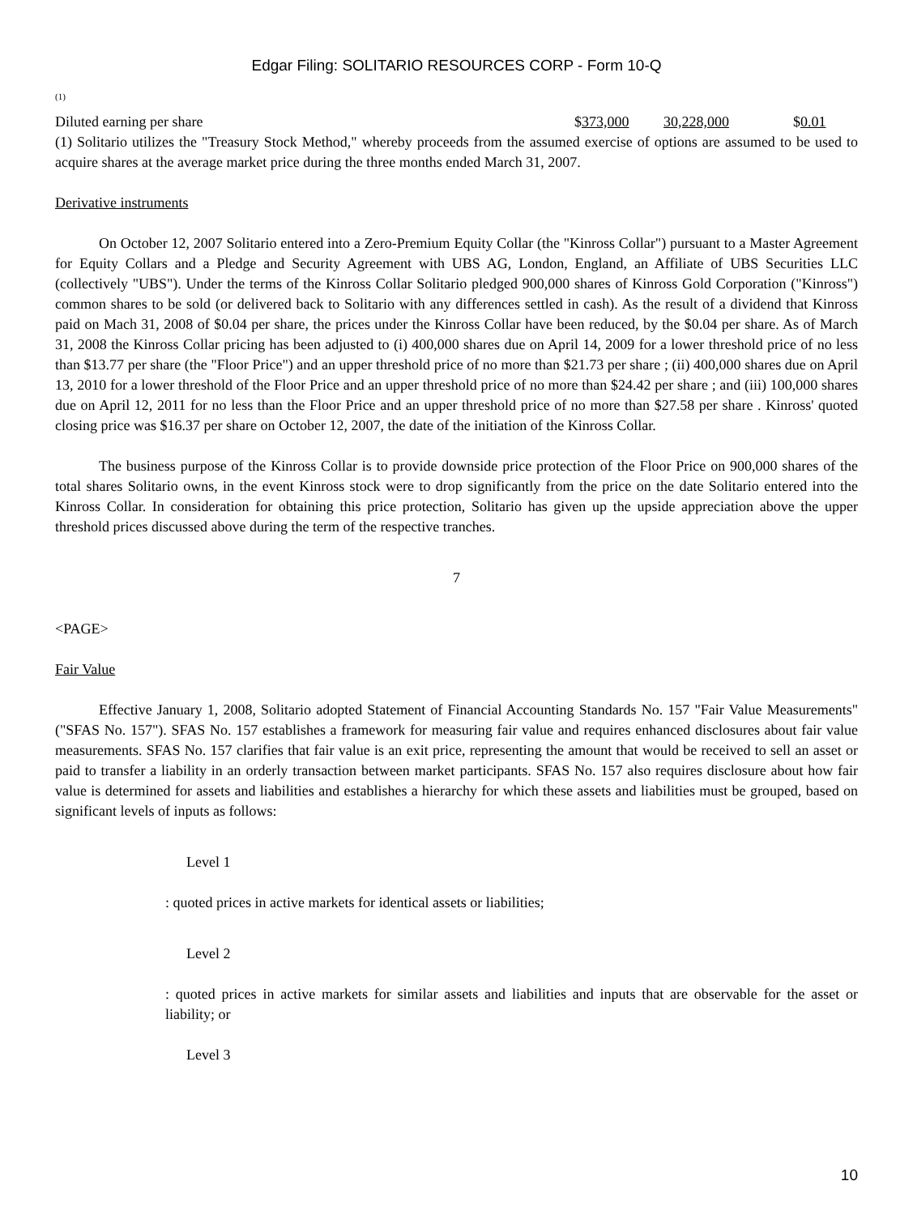Edgar Filing: SOLITARIO RESOURCES CORP - Form 10-Q
(1)
| Diluted earning per share | $ 373,000 | 30,228,000 | $ 0.01 |
(1) Solitario utilizes the "Treasury Stock Method," whereby proceeds from the assumed exercise of options are assumed to be used to acquire shares at the average market price during the three months ended March 31, 2007.
Derivative instruments
On October 12, 2007 Solitario entered into a Zero-Premium Equity Collar (the "Kinross Collar") pursuant to a Master Agreement for Equity Collars and a Pledge and Security Agreement with UBS AG, London, England, an Affiliate of UBS Securities LLC (collectively "UBS"). Under the terms of the Kinross Collar Solitario pledged 900,000 shares of Kinross Gold Corporation ("Kinross") common shares to be sold (or delivered back to Solitario with any differences settled in cash). As the result of a dividend that Kinross paid on Mach 31, 2008 of $0.04 per share, the prices under the Kinross Collar have been reduced, by the $0.04 per share. As of March 31, 2008 the Kinross Collar pricing has been adjusted to (i) 400,000 shares due on April 14, 2009 for a lower threshold price of no less than $13.77 per share (the "Floor Price") and an upper threshold price of no more than $21.73 per share ; (ii) 400,000 shares due on April 13, 2010 for a lower threshold of the Floor Price and an upper threshold price of no more than $24.42 per share ; and (iii) 100,000 shares due on April 12, 2011 for no less than the Floor Price and an upper threshold price of no more than $27.58 per share . Kinross' quoted closing price was $16.37 per share on October 12, 2007, the date of the initiation of the Kinross Collar.
The business purpose of the Kinross Collar is to provide downside price protection of the Floor Price on 900,000 shares of the total shares Solitario owns, in the event Kinross stock were to drop significantly from the price on the date Solitario entered into the Kinross Collar. In consideration for obtaining this price protection, Solitario has given up the upside appreciation above the upper threshold prices discussed above during the term of the respective tranches.
7
<PAGE>
Fair Value
Effective January 1, 2008, Solitario adopted Statement of Financial Accounting Standards No. 157 "Fair Value Measurements" ("SFAS No. 157"). SFAS No. 157 establishes a framework for measuring fair value and requires enhanced disclosures about fair value measurements. SFAS No. 157 clarifies that fair value is an exit price, representing the amount that would be received to sell an asset or paid to transfer a liability in an orderly transaction between market participants. SFAS No. 157 also requires disclosure about how fair value is determined for assets and liabilities and establishes a hierarchy for which these assets and liabilities must be grouped, based on significant levels of inputs as follows:
Level 1
: quoted prices in active markets for identical assets or liabilities;
Level 2
: quoted prices in active markets for similar assets and liabilities and inputs that are observable for the asset or liability; or
Level 3
10